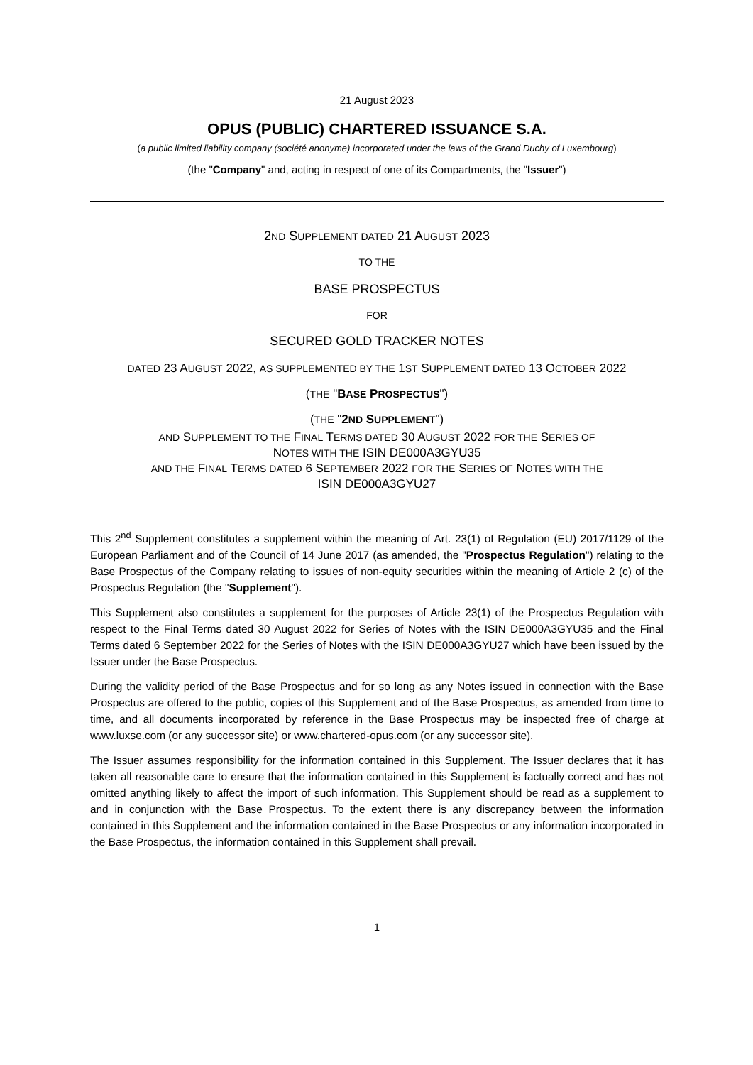21 August 2023
OPUS (PUBLIC) CHARTERED ISSUANCE S.A.
(a public limited liability company (société anonyme) incorporated under the laws of the Grand Duchy of Luxembourg)
(the "Company" and, acting in respect of one of its Compartments, the "Issuer")
2ND SUPPLEMENT DATED 21 AUGUST 2023
TO THE
BASE PROSPECTUS
FOR
SECURED GOLD TRACKER NOTES
DATED 23 AUGUST 2022, AS SUPPLEMENTED BY THE 1ST SUPPLEMENT DATED 13 OCTOBER 2022
(THE "BASE PROSPECTUS")
(THE "2ND SUPPLEMENT")
AND SUPPLEMENT TO THE FINAL TERMS DATED 30 AUGUST 2022 FOR THE SERIES OF
NOTES WITH THE ISIN DE000A3GYU35
AND THE FINAL TERMS DATED 6 SEPTEMBER 2022 FOR THE SERIES OF NOTES WITH THE
ISIN DE000A3GYU27
This 2<sup>nd</sup> Supplement constitutes a supplement within the meaning of Art. 23(1) of Regulation (EU) 2017/1129 of the European Parliament and of the Council of 14 June 2017 (as amended, the "Prospectus Regulation") relating to the Base Prospectus of the Company relating to issues of non-equity securities within the meaning of Article 2 (c) of the Prospectus Regulation (the "Supplement").
This Supplement also constitutes a supplement for the purposes of Article 23(1) of the Prospectus Regulation with respect to the Final Terms dated 30 August 2022 for Series of Notes with the ISIN DE000A3GYU35 and the Final Terms dated 6 September 2022 for the Series of Notes with the ISIN DE000A3GYU27 which have been issued by the Issuer under the Base Prospectus.
During the validity period of the Base Prospectus and for so long as any Notes issued in connection with the Base Prospectus are offered to the public, copies of this Supplement and of the Base Prospectus, as amended from time to time, and all documents incorporated by reference in the Base Prospectus may be inspected free of charge at www.luxse.com (or any successor site) or www.chartered-opus.com (or any successor site).
The Issuer assumes responsibility for the information contained in this Supplement. The Issuer declares that it has taken all reasonable care to ensure that the information contained in this Supplement is factually correct and has not omitted anything likely to affect the import of such information. This Supplement should be read as a supplement to and in conjunction with the Base Prospectus. To the extent there is any discrepancy between the information contained in this Supplement and the information contained in the Base Prospectus or any information incorporated in the Base Prospectus, the information contained in this Supplement shall prevail.
1